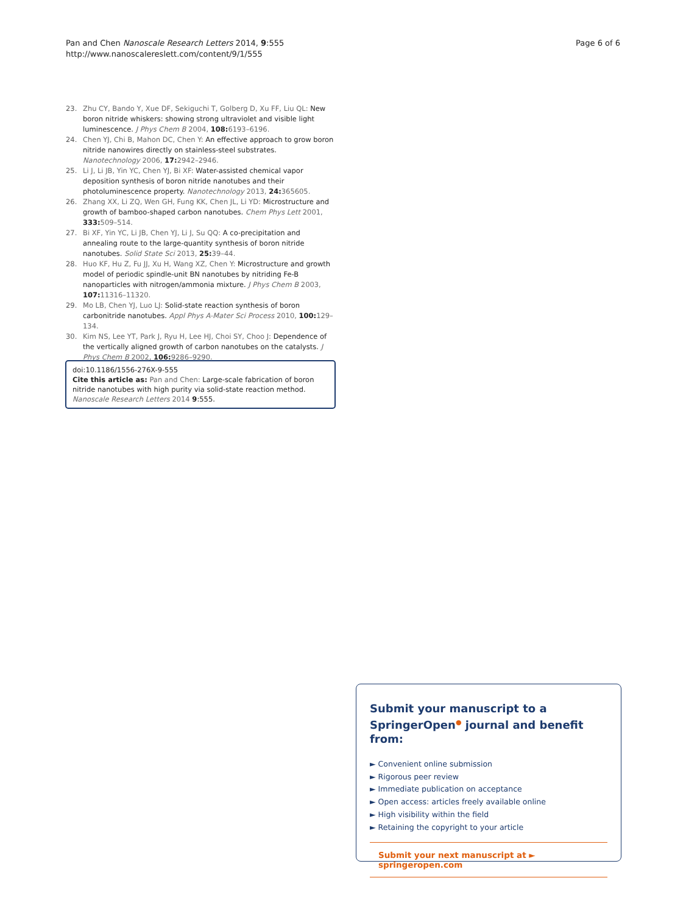Pan and Chen Nanoscale Research Letters 2014, 9:555
http://www.nanoscalereslett.com/content/9/1/555
Page 6 of 6
23. Zhu CY, Bando Y, Xue DF, Sekiguchi T, Golberg D, Xu FF, Liu QL: New boron nitride whiskers: showing strong ultraviolet and visible light luminescence. J Phys Chem B 2004, 108: 6193–6196.
24. Chen YJ, Chi B, Mahon DC, Chen Y: An effective approach to grow boron nitride nanowires directly on stainless-steel substrates. Nanotechnology 2006, 17: 2942–2946.
25. Li J, Li JB, Yin YC, Chen YJ, Bi XF: Water-assisted chemical vapor deposition synthesis of boron nitride nanotubes and their photoluminescence property. Nanotechnology 2013, 24: 365605.
26. Zhang XX, Li ZQ, Wen GH, Fung KK, Chen JL, Li YD: Microstructure and growth of bamboo-shaped carbon nanotubes. Chem Phys Lett 2001, 333: 509–514.
27. Bi XF, Yin YC, Li JB, Chen YJ, Li J, Su QQ: A co-precipitation and annealing route to the large-quantity synthesis of boron nitride nanotubes. Solid State Sci 2013, 25: 39–44.
28. Huo KF, Hu Z, Fu JJ, Xu H, Wang XZ, Chen Y: Microstructure and growth model of periodic spindle-unit BN nanotubes by nitriding Fe-B nanoparticles with nitrogen/ammonia mixture. J Phys Chem B 2003, 107: 11316–11320.
29. Mo LB, Chen YJ, Luo LJ: Solid-state reaction synthesis of boron carbonitride nanotubes. Appl Phys A-Mater Sci Process 2010, 100: 129–134.
30. Kim NS, Lee YT, Park J, Ryu H, Lee HJ, Choi SY, Choo J: Dependence of the vertically aligned growth of carbon nanotubes on the catalysts. J Phys Chem B 2002, 106: 9286–9290.
doi:10.1186/1556-276X-9-555
Cite this article as: Pan and Chen: Large-scale fabrication of boron nitride nanotubes with high purity via solid-state reaction method. Nanoscale Research Letters 2014 9:555.
Submit your manuscript to a SpringerOpen<sup>●</sup> journal and benefit from:
► Convenient online submission
► Rigorous peer review
► Immediate publication on acceptance
► Open access: articles freely available online
► High visibility within the field
► Retaining the copyright to your article
Submit your next manuscript at ► springeropen.com